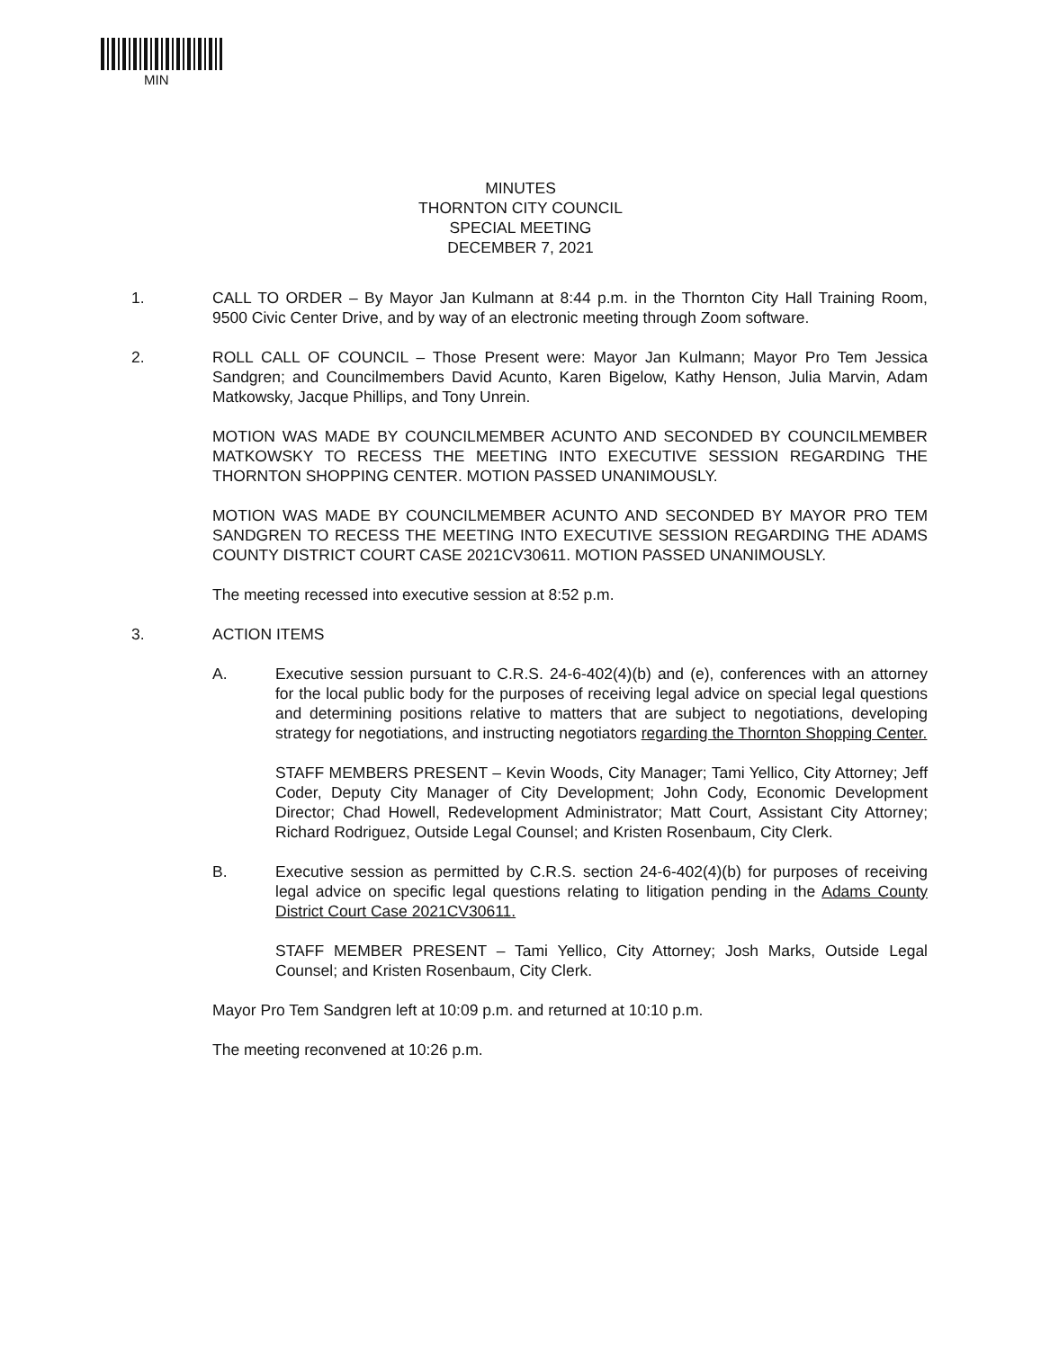MIN
MINUTES
THORNTON CITY COUNCIL
SPECIAL MEETING
DECEMBER 7, 2021
1. CALL TO ORDER – By Mayor Jan Kulmann at 8:44 p.m. in the Thornton City Hall Training Room, 9500 Civic Center Drive, and by way of an electronic meeting through Zoom software.
2. ROLL CALL OF COUNCIL – Those Present were: Mayor Jan Kulmann; Mayor Pro Tem Jessica Sandgren; and Councilmembers David Acunto, Karen Bigelow, Kathy Henson, Julia Marvin, Adam Matkowsky, Jacque Phillips, and Tony Unrein.
MOTION WAS MADE BY COUNCILMEMBER ACUNTO AND SECONDED BY COUNCILMEMBER MATKOWSKY TO RECESS THE MEETING INTO EXECUTIVE SESSION REGARDING THE THORNTON SHOPPING CENTER. MOTION PASSED UNANIMOUSLY.
MOTION WAS MADE BY COUNCILMEMBER ACUNTO AND SECONDED BY MAYOR PRO TEM SANDGREN TO RECESS THE MEETING INTO EXECUTIVE SESSION REGARDING THE ADAMS COUNTY DISTRICT COURT CASE 2021CV30611. MOTION PASSED UNANIMOUSLY.
The meeting recessed into executive session at 8:52 p.m.
3. ACTION ITEMS
A. Executive session pursuant to C.R.S. 24-6-402(4)(b) and (e), conferences with an attorney for the local public body for the purposes of receiving legal advice on special legal questions and determining positions relative to matters that are subject to negotiations, developing strategy for negotiations, and instructing negotiators regarding the Thornton Shopping Center.
STAFF MEMBERS PRESENT – Kevin Woods, City Manager; Tami Yellico, City Attorney; Jeff Coder, Deputy City Manager of City Development; John Cody, Economic Development Director; Chad Howell, Redevelopment Administrator; Matt Court, Assistant City Attorney; Richard Rodriguez, Outside Legal Counsel; and Kristen Rosenbaum, City Clerk.
B. Executive session as permitted by C.R.S. section 24-6-402(4)(b) for purposes of receiving legal advice on specific legal questions relating to litigation pending in the Adams County District Court Case 2021CV30611.
STAFF MEMBER PRESENT – Tami Yellico, City Attorney; Josh Marks, Outside Legal Counsel; and Kristen Rosenbaum, City Clerk.
Mayor Pro Tem Sandgren left at 10:09 p.m. and returned at 10:10 p.m.
The meeting reconvened at 10:26 p.m.